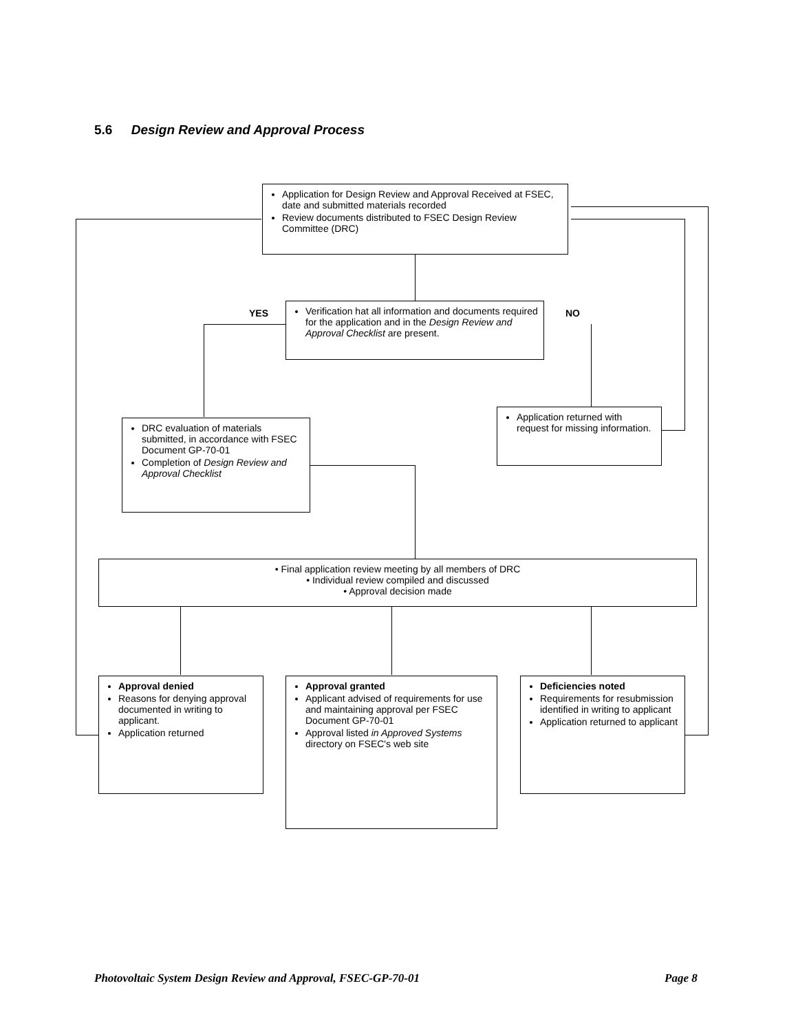5.6 Design Review and Approval Process
Application for Design Review and Approval Received at FSEC, date and submitted materials recorded
Review documents distributed to FSEC Design Review Committee (DRC)
YES
Verification hat all information and documents required for the application and in the Design Review and Approval Checklist are present.
NO
Application returned with request for missing information.
DRC evaluation of materials submitted, in accordance with FSEC Document GP-70-01
Completion of Design Review and Approval Checklist
• Final application review meeting by all members of DRC
• Individual review compiled and discussed
• Approval decision made
Approval denied
Reasons for denying approval documented in writing to applicant.
Application returned
Approval granted
Applicant advised of requirements for use and maintaining approval per FSEC Document GP-70-01
Approval listed in Approved Systems directory on FSEC's web site
Deficiencies noted
Requirements for resubmission identified in writing to applicant
Application returned to applicant
Photovoltaic System Design Review and Approval, FSEC-GP-70-01
Page 8